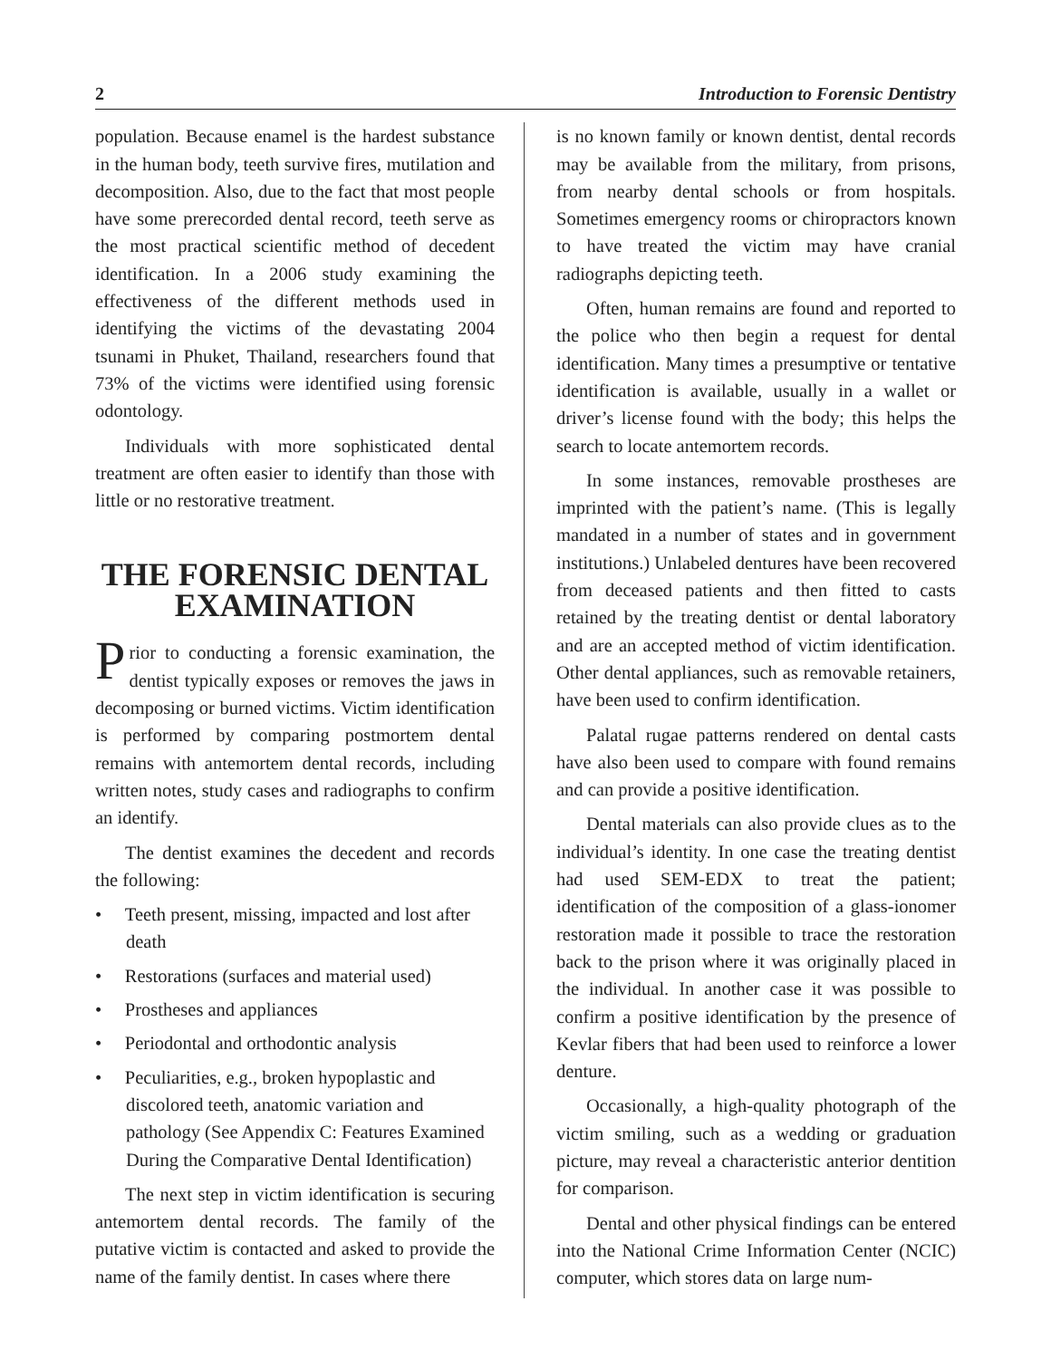2 Introduction to Forensic Dentistry
population. Because enamel is the hardest substance in the human body, teeth survive fires, mutilation and decomposition. Also, due to the fact that most people have some prerecorded dental record, teeth serve as the most practical scientific method of decedent identification. In a 2006 study examining the effectiveness of the different methods used in identifying the victims of the devastating 2004 tsunami in Phuket, Thailand, researchers found that 73% of the victims were identified using forensic odontology.
Individuals with more sophisticated dental treatment are often easier to identify than those with little or no restorative treatment.
THE FORENSIC DENTAL EXAMINATION
Prior to conducting a forensic examination, the dentist typically exposes or removes the jaws in decomposing or burned victims. Victim identification is performed by comparing postmortem dental remains with antemortem dental records, including written notes, study cases and radiographs to confirm an identify.
The dentist examines the decedent and records the following:
• Teeth present, missing, impacted and lost after death
• Restorations (surfaces and material used)
• Prostheses and appliances
• Periodontal and orthodontic analysis
• Peculiarities, e.g., broken hypoplastic and discolored teeth, anatomic variation and pathology (See Appendix C: Features Examined During the Comparative Dental Identification)
The next step in victim identification is securing antemortem dental records. The family of the putative victim is contacted and asked to provide the name of the family dentist. In cases where there
is no known family or known dentist, dental records may be available from the military, from prisons, from nearby dental schools or from hospitals. Sometimes emergency rooms or chiropractors known to have treated the victim may have cranial radiographs depicting teeth.
Often, human remains are found and reported to the police who then begin a request for dental identification. Many times a presumptive or tentative identification is available, usually in a wallet or driver’s license found with the body; this helps the search to locate antemortem records.
In some instances, removable prostheses are imprinted with the patient’s name. (This is legally mandated in a number of states and in government institutions.) Unlabeled dentures have been recovered from deceased patients and then fitted to casts retained by the treating dentist or dental laboratory and are an accepted method of victim identification. Other dental appliances, such as removable retainers, have been used to confirm identification.
Palatal rugae patterns rendered on dental casts have also been used to compare with found remains and can provide a positive identification.
Dental materials can also provide clues as to the individual’s identity. In one case the treating dentist had used SEM-EDX to treat the patient; identification of the composition of a glass-ionomer restoration made it possible to trace the restoration back to the prison where it was originally placed in the individual. In another case it was possible to confirm a positive identification by the presence of Kevlar fibers that had been used to reinforce a lower denture.
Occasionally, a high-quality photograph of the victim smiling, such as a wedding or graduation picture, may reveal a characteristic anterior dentition for comparison.
Dental and other physical findings can be entered into the National Crime Information Center (NCIC) computer, which stores data on large num-